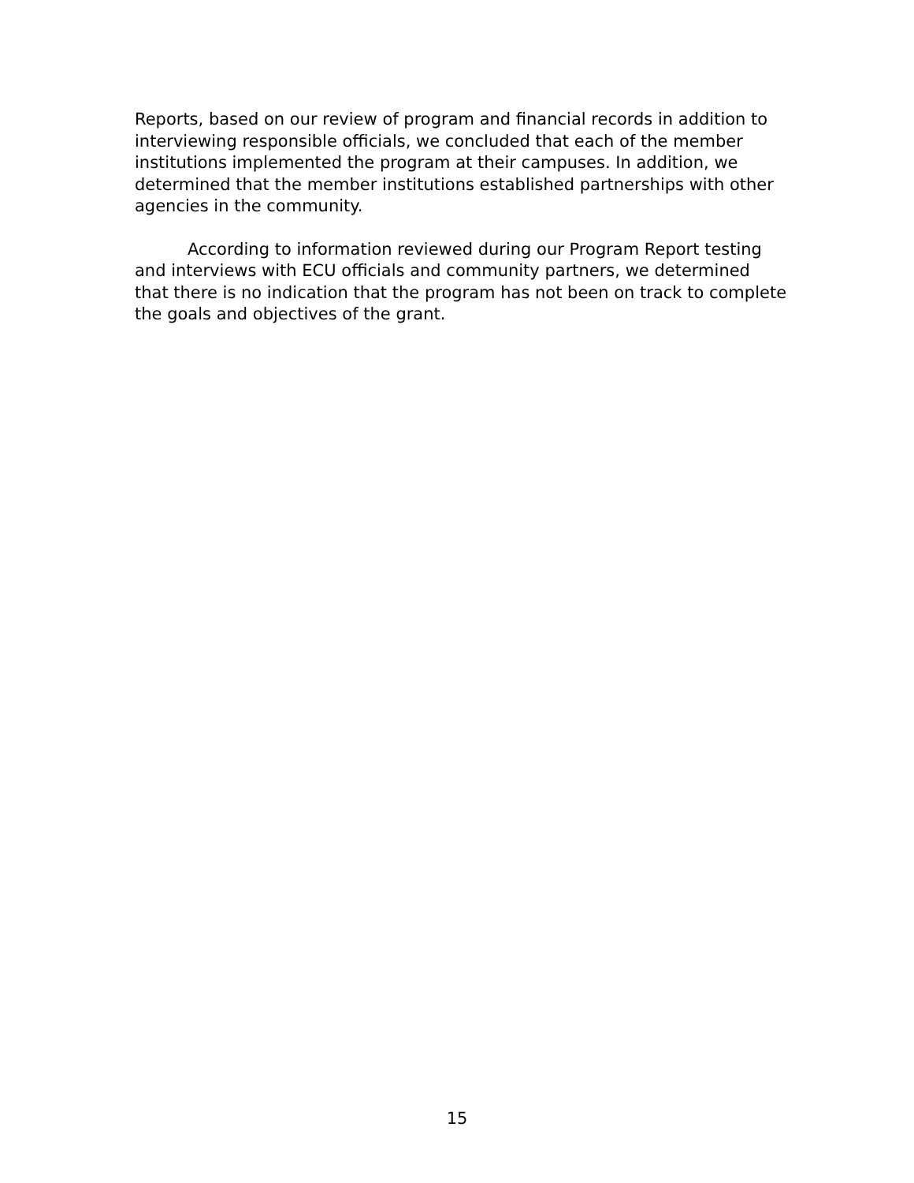Reports, based on our review of program and financial records in addition to interviewing responsible officials, we concluded that each of the member institutions implemented the program at their campuses. In addition, we determined that the member institutions established partnerships with other agencies in the community.
According to information reviewed during our Program Report testing and interviews with ECU officials and community partners, we determined that there is no indication that the program has not been on track to complete the goals and objectives of the grant.
15